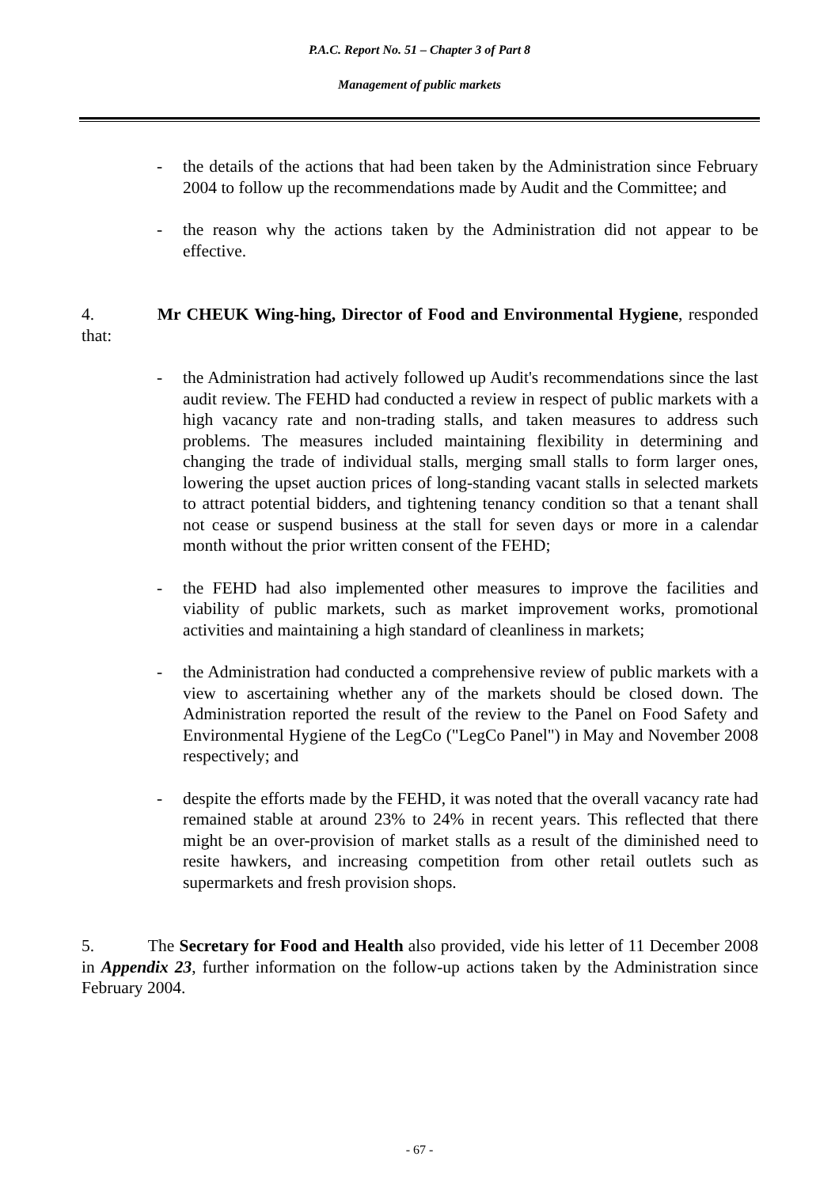P.A.C. Report No. 51 – Chapter 3 of Part 8
Management of public markets
- the details of the actions that had been taken by the Administration since February 2004 to follow up the recommendations made by Audit and the Committee; and
- the reason why the actions taken by the Administration did not appear to be effective.
4. Mr CHEUK Wing-hing, Director of Food and Environmental Hygiene, responded that:
- the Administration had actively followed up Audit's recommendations since the last audit review. The FEHD had conducted a review in respect of public markets with a high vacancy rate and non-trading stalls, and taken measures to address such problems. The measures included maintaining flexibility in determining and changing the trade of individual stalls, merging small stalls to form larger ones, lowering the upset auction prices of long-standing vacant stalls in selected markets to attract potential bidders, and tightening tenancy condition so that a tenant shall not cease or suspend business at the stall for seven days or more in a calendar month without the prior written consent of the FEHD;
- the FEHD had also implemented other measures to improve the facilities and viability of public markets, such as market improvement works, promotional activities and maintaining a high standard of cleanliness in markets;
- the Administration had conducted a comprehensive review of public markets with a view to ascertaining whether any of the markets should be closed down. The Administration reported the result of the review to the Panel on Food Safety and Environmental Hygiene of the LegCo ("LegCo Panel") in May and November 2008 respectively; and
- despite the efforts made by the FEHD, it was noted that the overall vacancy rate had remained stable at around 23% to 24% in recent years. This reflected that there might be an over-provision of market stalls as a result of the diminished need to resite hawkers, and increasing competition from other retail outlets such as supermarkets and fresh provision shops.
5. The Secretary for Food and Health also provided, vide his letter of 11 December 2008 in Appendix 23, further information on the follow-up actions taken by the Administration since February 2004.
- 67 -